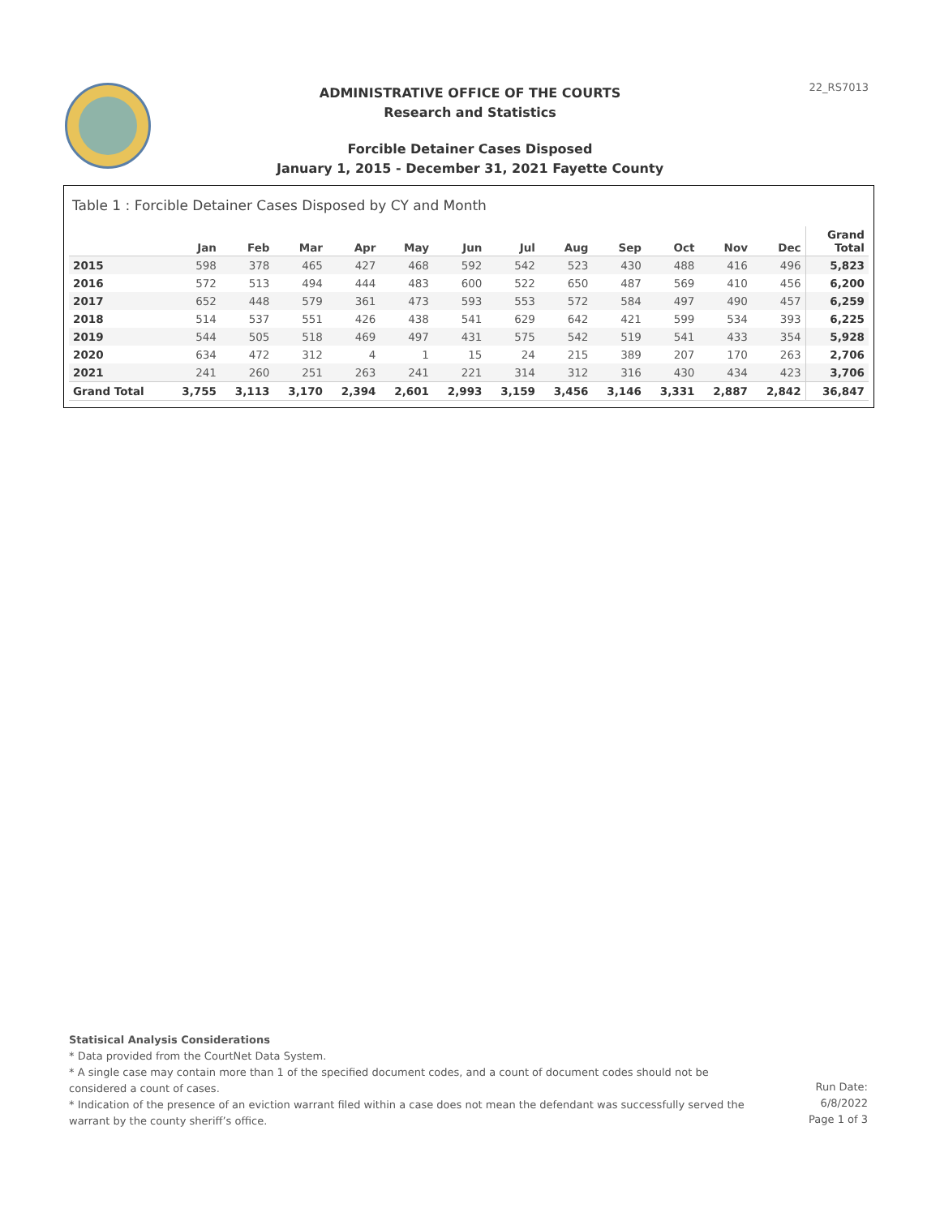22_RS7013
ADMINISTRATIVE OFFICE OF THE COURTS
Research and Statistics
Forcible Detainer Cases Disposed
January 1, 2015 - December 31, 2021 Fayette County
Table 1 : Forcible Detainer Cases Disposed by CY and Month
| | Jan | Feb | Mar | Apr | May | Jun | Jul | Aug | Sep | Oct | Nov | Dec | Grand Total |
| --- | --- | --- | --- | --- | --- | --- | --- | --- | --- | --- | --- | --- | --- |
| 2015 | 598 | 378 | 465 | 427 | 468 | 592 | 542 | 523 | 430 | 488 | 416 | 496 | 5,823 |
| 2016 | 572 | 513 | 494 | 444 | 483 | 600 | 522 | 650 | 487 | 569 | 410 | 456 | 6,200 |
| 2017 | 652 | 448 | 579 | 361 | 473 | 593 | 553 | 572 | 584 | 497 | 490 | 457 | 6,259 |
| 2018 | 514 | 537 | 551 | 426 | 438 | 541 | 629 | 642 | 421 | 599 | 534 | 393 | 6,225 |
| 2019 | 544 | 505 | 518 | 469 | 497 | 431 | 575 | 542 | 519 | 541 | 433 | 354 | 5,928 |
| 2020 | 634 | 472 | 312 | 4 | 1 | 15 | 24 | 215 | 389 | 207 | 170 | 263 | 2,706 |
| 2021 | 241 | 260 | 251 | 263 | 241 | 221 | 314 | 312 | 316 | 430 | 434 | 423 | 3,706 |
| Grand Total | 3,755 | 3,113 | 3,170 | 2,394 | 2,601 | 2,993 | 3,159 | 3,456 | 3,146 | 3,331 | 2,887 | 2,842 | 36,847 |
Statisical Analysis Considerations
* Data provided from the CourtNet Data System.
* A single case may contain more than 1 of the specified document codes, and a count of document codes should not be considered a count of cases.
* Indication of the presence of an eviction warrant filed within a case does not mean the defendant was successfully served the warrant by the county sheriff’s office.
Run Date:
6/8/2022
Page 1 of 3